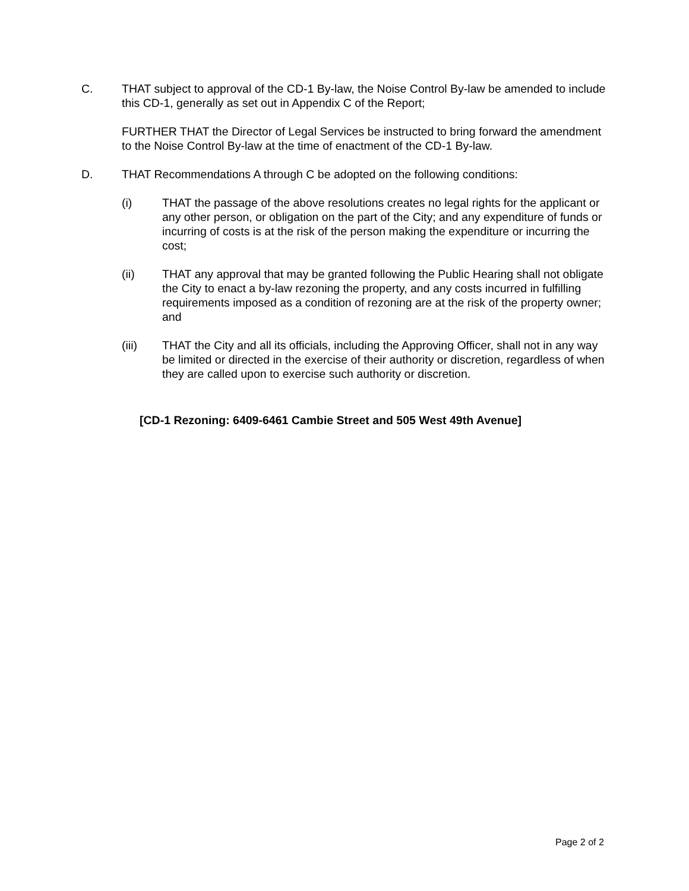C. THAT subject to approval of the CD-1 By-law, the Noise Control By-law be amended to include this CD-1, generally as set out in Appendix C of the Report;
FURTHER THAT the Director of Legal Services be instructed to bring forward the amendment to the Noise Control By-law at the time of enactment of the CD-1 By-law.
D. THAT Recommendations A through C be adopted on the following conditions:
(i) THAT the passage of the above resolutions creates no legal rights for the applicant or any other person, or obligation on the part of the City; and any expenditure of funds or incurring of costs is at the risk of the person making the expenditure or incurring the cost;
(ii) THAT any approval that may be granted following the Public Hearing shall not obligate the City to enact a by-law rezoning the property, and any costs incurred in fulfilling requirements imposed as a condition of rezoning are at the risk of the property owner; and
(iii) THAT the City and all its officials, including the Approving Officer, shall not in any way be limited or directed in the exercise of their authority or discretion, regardless of when they are called upon to exercise such authority or discretion.
[CD-1 Rezoning: 6409-6461 Cambie Street and 505 West 49th Avenue]
Page 2 of 2